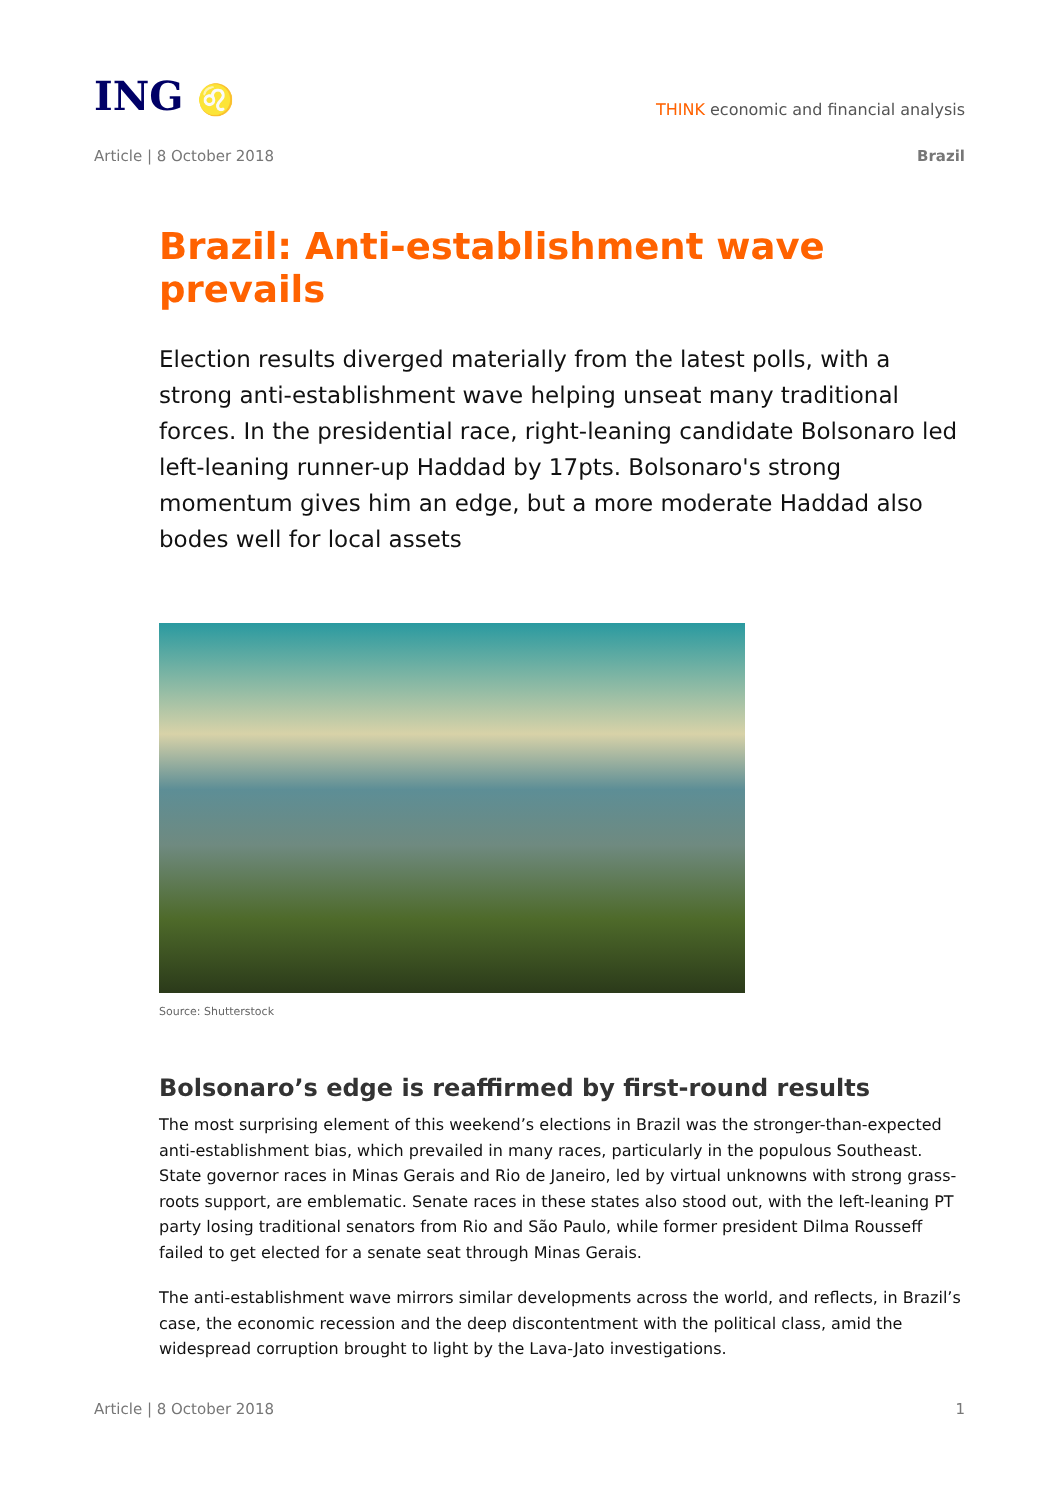ING ♌
THINK economic and financial analysis
Article | 8 October 2018 Brazil
Brazil: Anti-establishment wave prevails
Election results diverged materially from the latest polls, with a strong anti-establishment wave helping unseat many traditional forces. In the presidential race, right-leaning candidate Bolsonaro led left-leaning runner-up Haddad by 17pts. Bolsonaro's strong momentum gives him an edge, but a more moderate Haddad also bodes well for local assets
Source: Shutterstock
Bolsonaro’s edge is reaffirmed by first-round results
The most surprising element of this weekend’s elections in Brazil was the stronger-than-expected anti-establishment bias, which prevailed in many races, particularly in the populous Southeast. State governor races in Minas Gerais and Rio de Janeiro, led by virtual unknowns with strong grass-roots support, are emblematic. Senate races in these states also stood out, with the left-leaning PT party losing traditional senators from Rio and São Paulo, while former president Dilma Rousseff failed to get elected for a senate seat through Minas Gerais.
The anti-establishment wave mirrors similar developments across the world, and reflects, in Brazil’s case, the economic recession and the deep discontentment with the political class, amid the widespread corruption brought to light by the Lava-Jato investigations.
Article | 8 October 2018 1